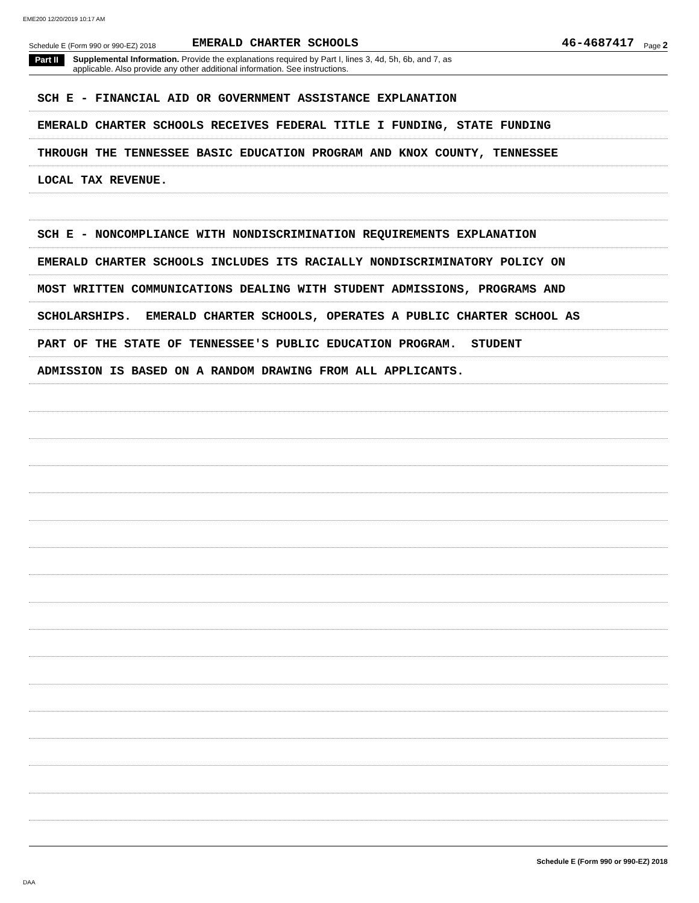EME200 12/20/2019 10:17 AM
Schedule E (Form 990 or 990-EZ) 2018 EMERALD CHARTER SCHOOLS 46-4687417 Page 2
Part II Supplemental Information. Provide the explanations required by Part I, lines 3, 4d, 5h, 6b, and 7, as
applicable. Also provide any other additional information. See instructions.
SCH E - FINANCIAL AID OR GOVERNMENT ASSISTANCE EXPLANATION
EMERALD CHARTER SCHOOLS RECEIVES FEDERAL TITLE I FUNDING, STATE FUNDING
THROUGH THE TENNESSEE BASIC EDUCATION PROGRAM AND KNOX COUNTY, TENNESSEE
LOCAL TAX REVENUE.
SCH E - NONCOMPLIANCE WITH NONDISCRIMINATION REQUIREMENTS EXPLANATION
EMERALD CHARTER SCHOOLS INCLUDES ITS RACIALLY NONDISCRIMINATORY POLICY ON
MOST WRITTEN COMMUNICATIONS DEALING WITH STUDENT ADMISSIONS, PROGRAMS AND
SCHOLARSHIPS. EMERALD CHARTER SCHOOLS, OPERATES A PUBLIC CHARTER SCHOOL AS
PART OF THE STATE OF TENNESSEE'S PUBLIC EDUCATION PROGRAM. STUDENT
ADMISSION IS BASED ON A RANDOM DRAWING FROM ALL APPLICANTS.
Schedule E (Form 990 or 990-EZ) 2018
DAA